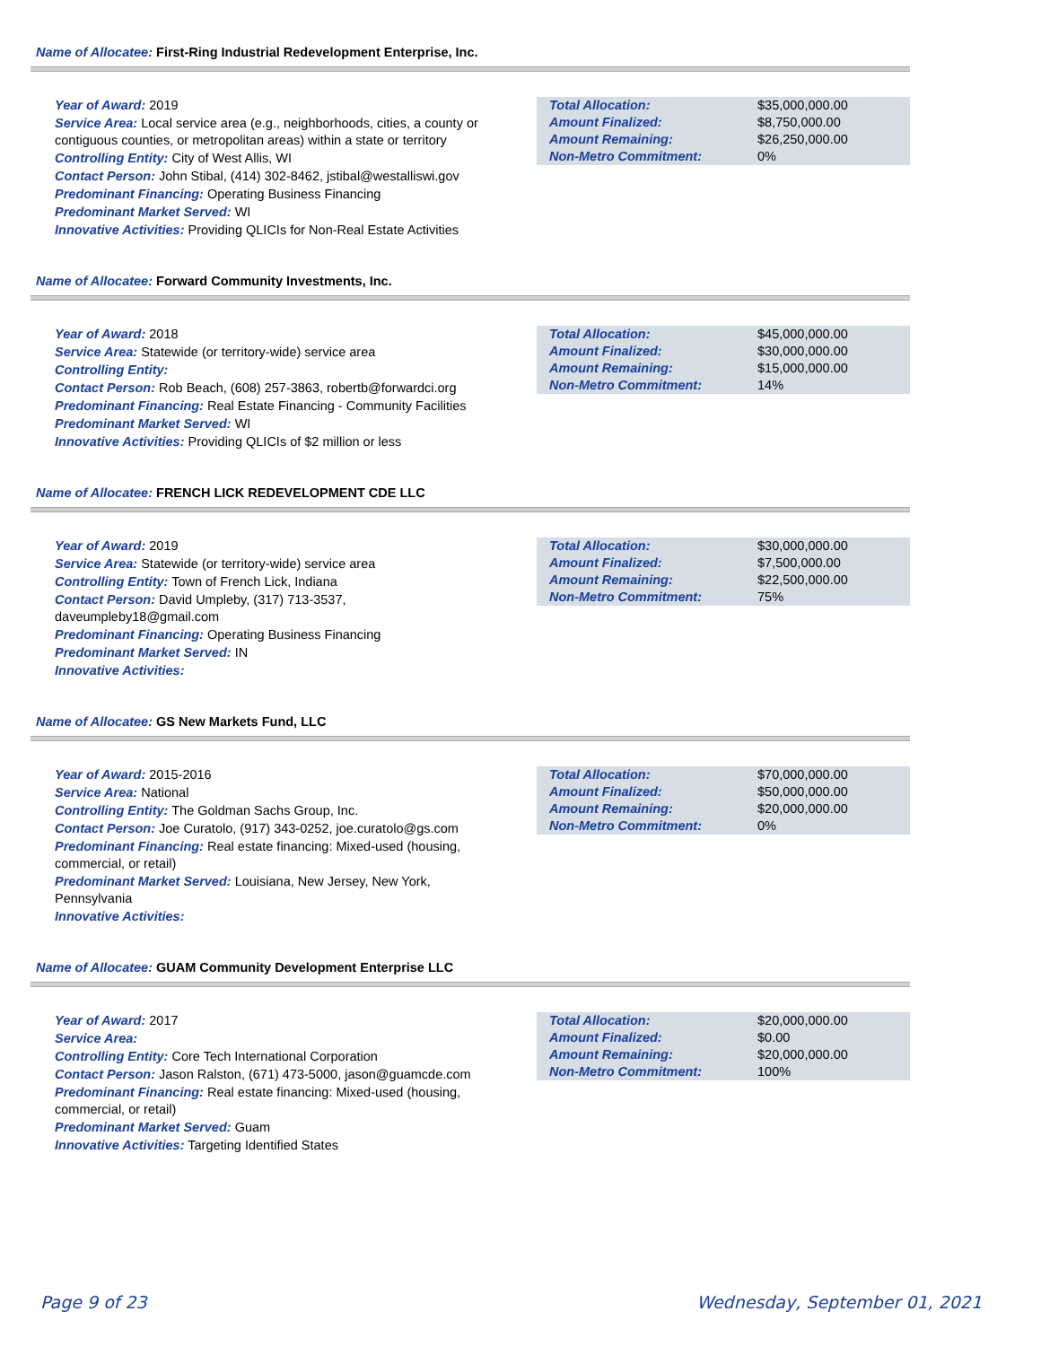Name of Allocatee: First-Ring Industrial Redevelopment Enterprise, Inc.
Year of Award: 2019
Service Area: Local service area (e.g., neighborhoods, cities, a county or contiguous counties, or metropolitan areas) within a state or territory
Controlling Entity: City of West Allis, WI
Contact Person: John Stibal, (414) 302-8462, jstibal@westalliswi.gov
Predominant Financing: Operating Business Financing
Predominant Market Served: WI
Innovative Activities: Providing QLICIs for Non-Real Estate Activities
| Total Allocation: | $35,000,000.00 |
| Amount Finalized: | $8,750,000.00 |
| Amount Remaining: | $26,250,000.00 |
| Non-Metro Commitment: | 0% |
Name of Allocatee: Forward Community Investments, Inc.
Year of Award: 2018
Service Area: Statewide (or territory-wide) service area
Controlling Entity:
Contact Person: Rob Beach, (608) 257-3863, robertb@forwardci.org
Predominant Financing: Real Estate Financing - Community Facilities
Predominant Market Served: WI
Innovative Activities: Providing QLICIs of $2 million or less
| Total Allocation: | $45,000,000.00 |
| Amount Finalized: | $30,000,000.00 |
| Amount Remaining: | $15,000,000.00 |
| Non-Metro Commitment: | 14% |
Name of Allocatee: FRENCH LICK REDEVELOPMENT CDE LLC
Year of Award: 2019
Service Area: Statewide (or territory-wide) service area
Controlling Entity: Town of French Lick, Indiana
Contact Person: David Umpleby, (317) 713-3537,
daveumpleby18@gmail.com
Predominant Financing: Operating Business Financing
Predominant Market Served: IN
Innovative Activities:
| Total Allocation: | $30,000,000.00 |
| Amount Finalized: | $7,500,000.00 |
| Amount Remaining: | $22,500,000.00 |
| Non-Metro Commitment: | 75% |
Name of Allocatee: GS New Markets Fund, LLC
Year of Award: 2015-2016
Service Area: National
Controlling Entity: The Goldman Sachs Group, Inc.
Contact Person: Joe Curatolo, (917) 343-0252, joe.curatolo@gs.com
Predominant Financing: Real estate financing: Mixed-used (housing, commercial, or retail)
Predominant Market Served: Louisiana, New Jersey, New York, Pennsylvania
Innovative Activities:
| Total Allocation: | $70,000,000.00 |
| Amount Finalized: | $50,000,000.00 |
| Amount Remaining: | $20,000,000.00 |
| Non-Metro Commitment: | 0% |
Name of Allocatee: GUAM Community Development Enterprise LLC
Year of Award: 2017
Service Area:
Controlling Entity: Core Tech International Corporation
Contact Person: Jason Ralston, (671) 473-5000, jason@guamcde.com
Predominant Financing: Real estate financing: Mixed-used (housing, commercial, or retail)
Predominant Market Served: Guam
Innovative Activities: Targeting Identified States
| Total Allocation: | $20,000,000.00 |
| Amount Finalized: | $0.00 |
| Amount Remaining: | $20,000,000.00 |
| Non-Metro Commitment: | 100% |
Page 9 of 23 Wednesday, September 01, 2021